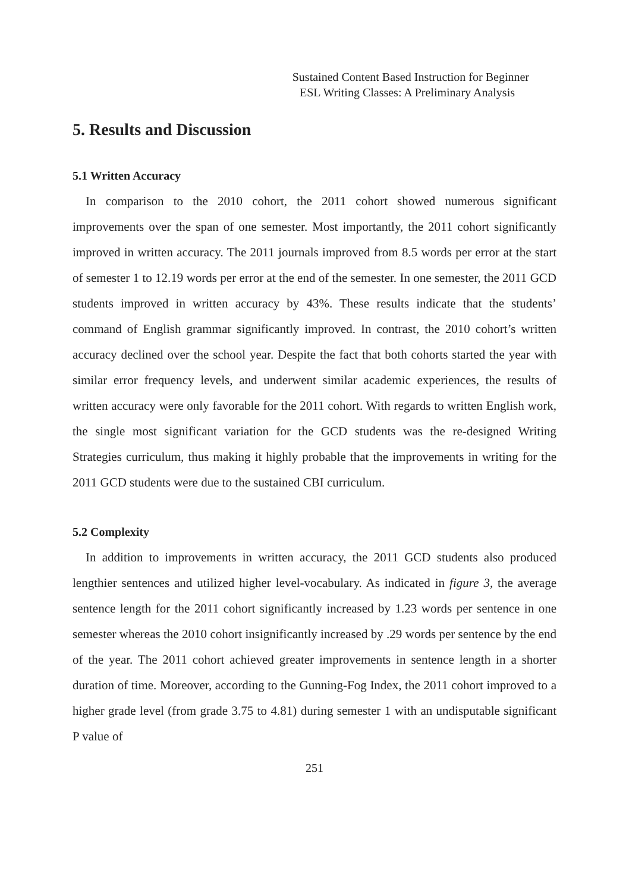Sustained Content Based Instruction for Beginner
ESL Writing Classes: A Preliminary Analysis
5. Results and Discussion
5.1 Written Accuracy
In comparison to the 2010 cohort, the 2011 cohort showed numerous significant improvements over the span of one semester. Most importantly, the 2011 cohort significantly improved in written accuracy. The 2011 journals improved from 8.5 words per error at the start of semester 1 to 12.19 words per error at the end of the semester. In one semester, the 2011 GCD students improved in written accuracy by 43%. These results indicate that the students’ command of English grammar significantly improved. In contrast, the 2010 cohort’s written accuracy declined over the school year. Despite the fact that both cohorts started the year with similar error frequency levels, and underwent similar academic experiences, the results of written accuracy were only favorable for the 2011 cohort. With regards to written English work, the single most significant variation for the GCD students was the re-designed Writing Strategies curriculum, thus making it highly probable that the improvements in writing for the 2011 GCD students were due to the sustained CBI curriculum.
5.2 Complexity
In addition to improvements in written accuracy, the 2011 GCD students also produced lengthier sentences and utilized higher level-vocabulary. As indicated in figure 3, the average sentence length for the 2011 cohort significantly increased by 1.23 words per sentence in one semester whereas the 2010 cohort insignificantly increased by .29 words per sentence by the end of the year. The 2011 cohort achieved greater improvements in sentence length in a shorter duration of time. Moreover, according to the Gunning-Fog Index, the 2011 cohort improved to a higher grade level (from grade 3.75 to 4.81) during semester 1 with an undisputable significant P value of
251